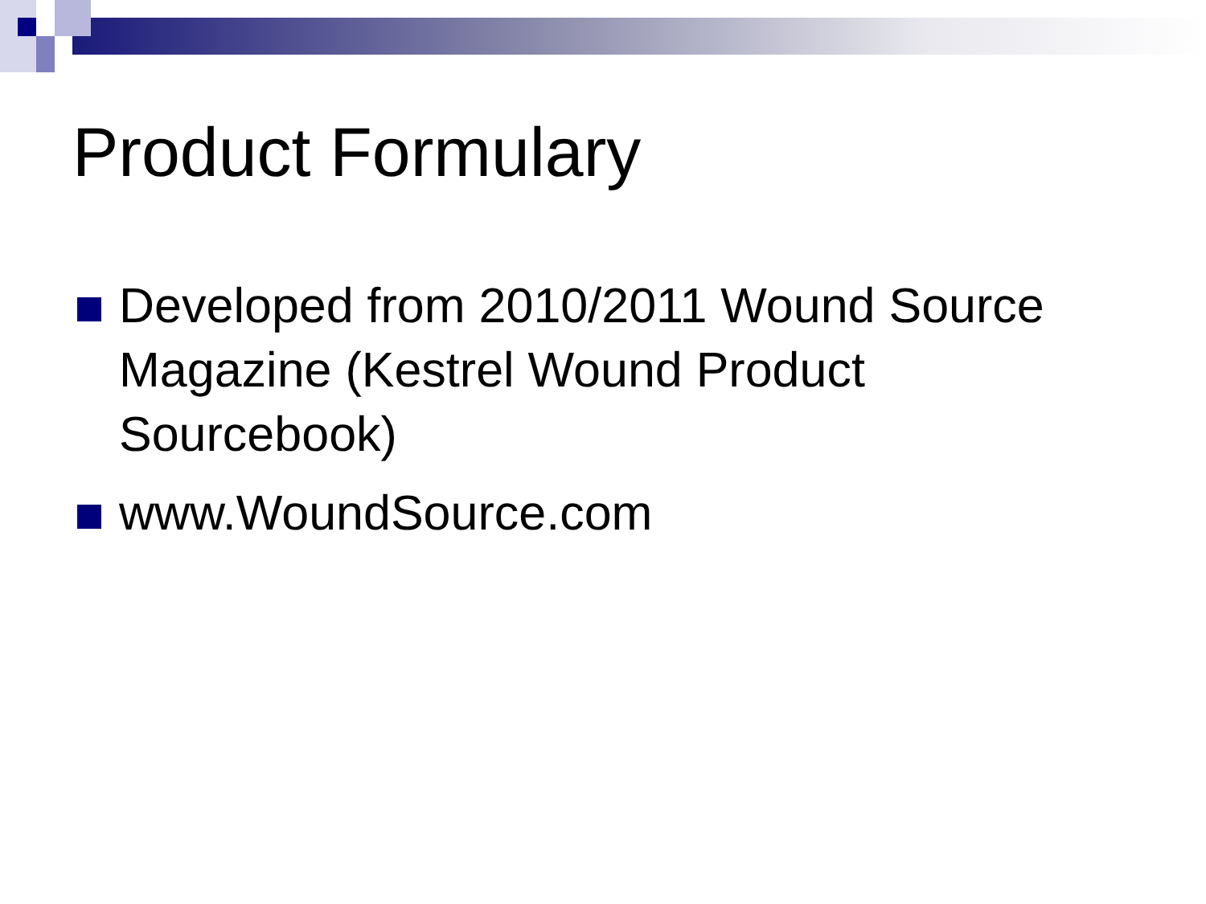Product Formulary
Developed from 2010/2011 Wound Source Magazine (Kestrel Wound Product Sourcebook)
www.WoundSource.com